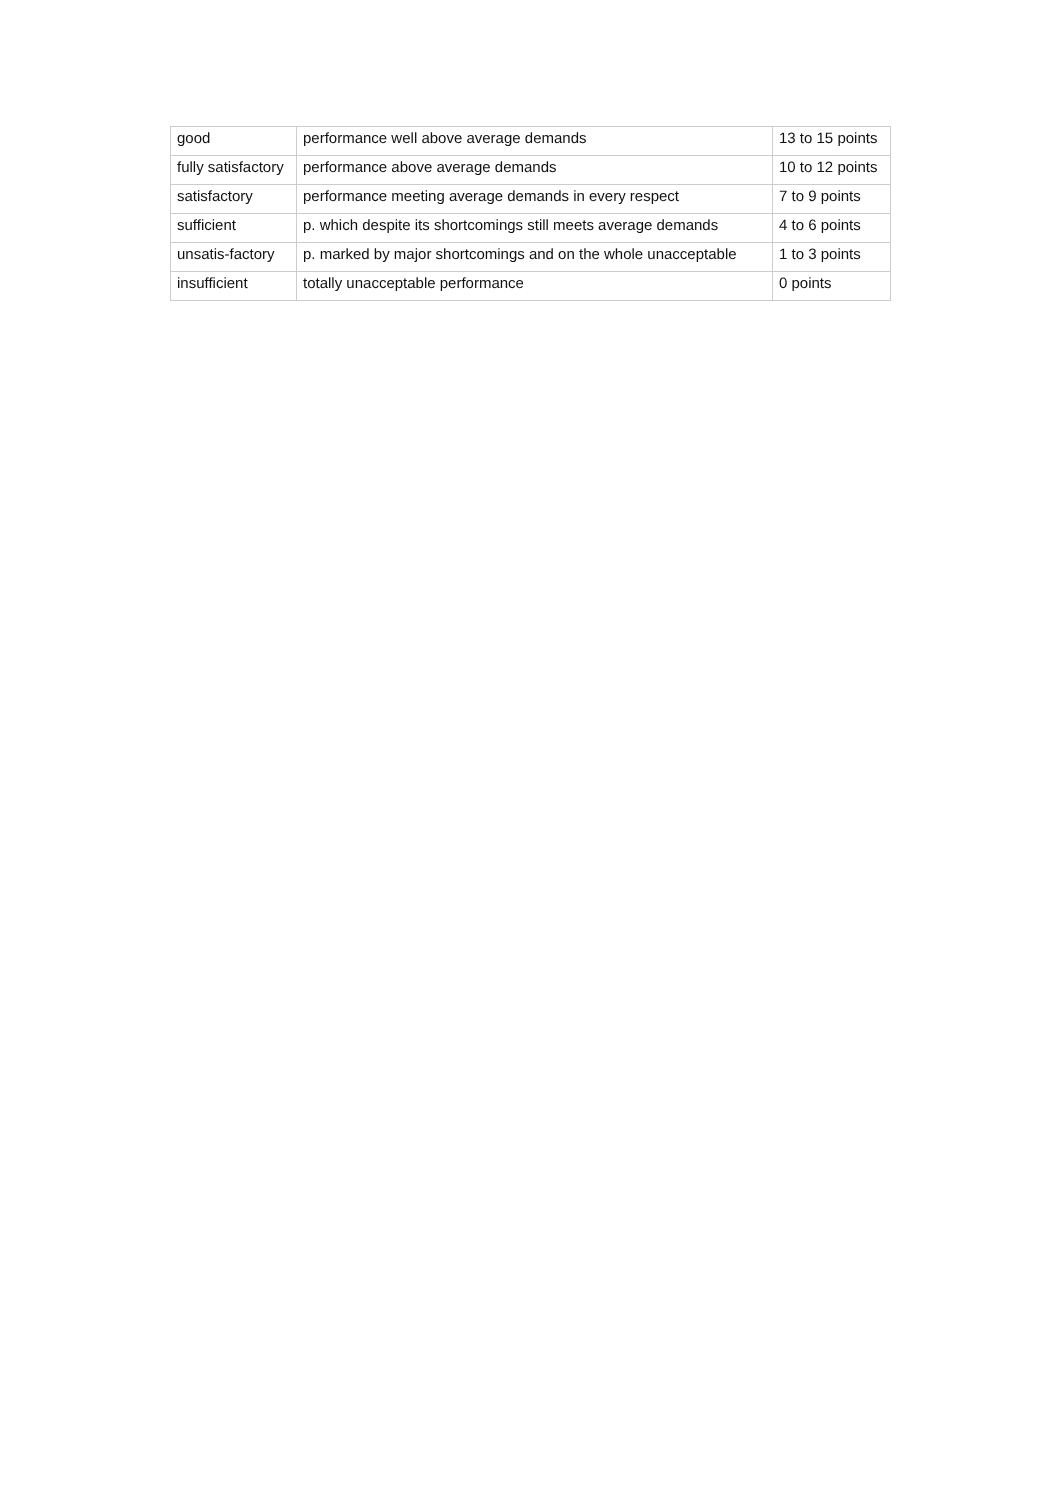| good | performance well above average demands | 13 to 15 points |
| fully satisfactory | performance above average demands | 10 to 12 points |
| satisfactory | performance meeting average demands in every respect | 7 to 9 points |
| sufficient | p. which despite its shortcomings still meets average demands | 4 to 6 points |
| unsatis-factory | p. marked by major shortcomings and on the whole unacceptable | 1 to 3 points |
| insufficient | totally unacceptable performance | 0 points |